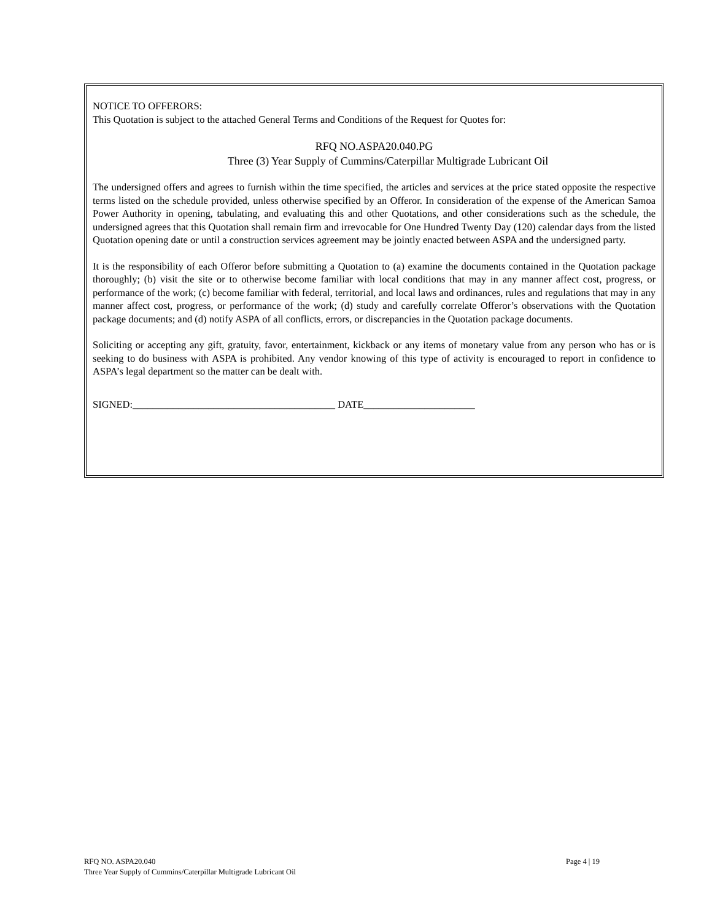NOTICE TO OFFERORS:
This Quotation is subject to the attached General Terms and Conditions of the Request for Quotes for:
RFQ NO.ASPA20.040.PG
Three (3) Year Supply of Cummins/Caterpillar Multigrade Lubricant Oil
The undersigned offers and agrees to furnish within the time specified, the articles and services at the price stated opposite the respective terms listed on the schedule provided, unless otherwise specified by an Offeror. In consideration of the expense of the American Samoa Power Authority in opening, tabulating, and evaluating this and other Quotations, and other considerations such as the schedule, the undersigned agrees that this Quotation shall remain firm and irrevocable for One Hundred Twenty Day (120) calendar days from the listed Quotation opening date or until a construction services agreement may be jointly enacted between ASPA and the undersigned party.
It is the responsibility of each Offeror before submitting a Quotation to (a) examine the documents contained in the Quotation package thoroughly; (b) visit the site or to otherwise become familiar with local conditions that may in any manner affect cost, progress, or performance of the work; (c) become familiar with federal, territorial, and local laws and ordinances, rules and regulations that may in any manner affect cost, progress, or performance of the work; (d) study and carefully correlate Offeror’s observations with the Quotation package documents; and (d) notify ASPA of all conflicts, errors, or discrepancies in the Quotation package documents.
Soliciting or accepting any gift, gratuity, favor, entertainment, kickback or any items of monetary value from any person who has or is seeking to do business with ASPA is prohibited. Any vendor knowing of this type of activity is encouraged to report in confidence to ASPA’s legal department so the matter can be dealt with.
SIGNED:________________________________________ DATE______________________
Page 4 | 19 RFQ NO. ASPA20.040
Three Year Supply of Cummins/Caterpillar Multigrade Lubricant Oil